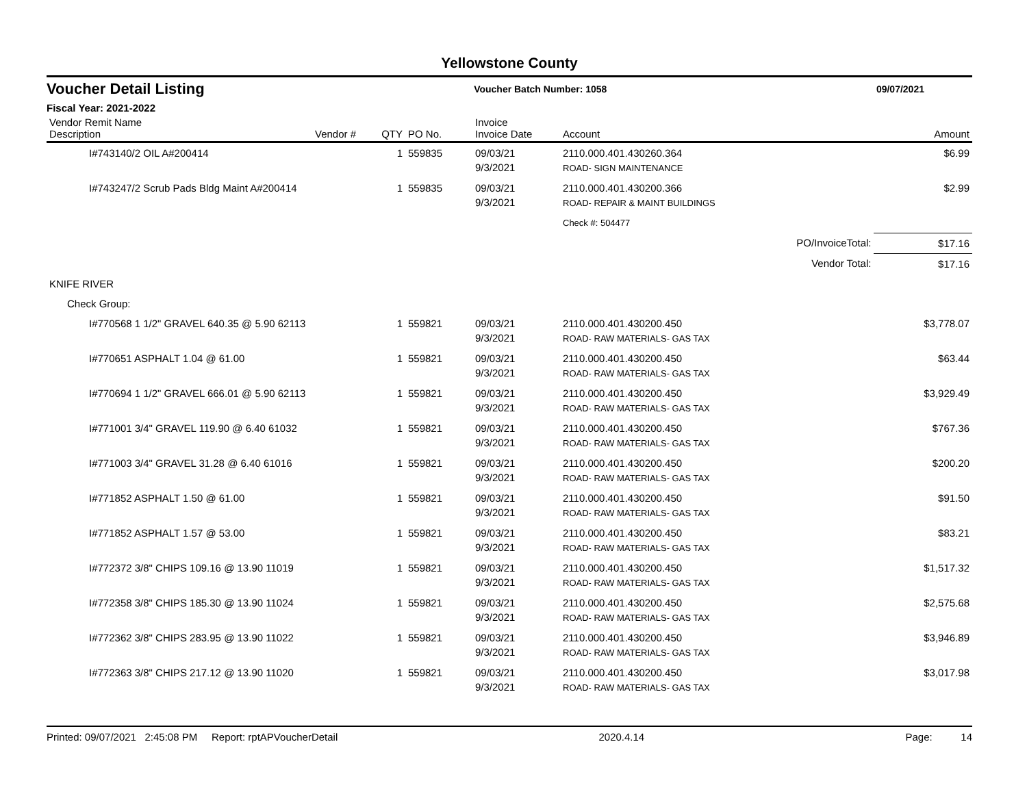Yellowstone County
Voucher Detail Listing Voucher Batch Number: 1058 09/07/2021
Fiscal Year: 2021-2022
| Vendor Remit Name Description | Vendor # | QTY | PO No. | Invoice Invoice Date | Account | | Amount |
| --- | --- | --- | --- | --- | --- | --- | --- |
| I#743140/2 OIL A#200414 | | 1 | 559835 | 09/03/21 9/3/2021 | 2110.000.401.430260.364 ROAD- SIGN MAINTENANCE | | $6.99 |
| I#743247/2 Scrub Pads Bldg Maint A#200414 | | 1 | 559835 | 09/03/21 9/3/2021 | 2110.000.401.430200.366 ROAD- REPAIR & MAINT BUILDINGS | | $2.99 |
| | | | | | Check #: 504477 | | |
| | | | | | PO/InvoiceTotal: | | $17.16 |
| | | | | | Vendor Total: | | $17.16 |
| KNIFE RIVER | | | | | | | |
| Check Group: | | | | | | | |
| I#770568 1 1/2" GRAVEL 640.35 @ 5.90 62113 | | 1 | 559821 | 09/03/21 9/3/2021 | 2110.000.401.430200.450 ROAD- RAW MATERIALS- GAS TAX | | $3,778.07 |
| I#770651 ASPHALT 1.04 @ 61.00 | | 1 | 559821 | 09/03/21 9/3/2021 | 2110.000.401.430200.450 ROAD- RAW MATERIALS- GAS TAX | | $63.44 |
| I#770694 1 1/2" GRAVEL 666.01 @ 5.90 62113 | | 1 | 559821 | 09/03/21 9/3/2021 | 2110.000.401.430200.450 ROAD- RAW MATERIALS- GAS TAX | | $3,929.49 |
| I#771001 3/4" GRAVEL 119.90 @ 6.40 61032 | | 1 | 559821 | 09/03/21 9/3/2021 | 2110.000.401.430200.450 ROAD- RAW MATERIALS- GAS TAX | | $767.36 |
| I#771003 3/4" GRAVEL 31.28 @ 6.40 61016 | | 1 | 559821 | 09/03/21 9/3/2021 | 2110.000.401.430200.450 ROAD- RAW MATERIALS- GAS TAX | | $200.20 |
| I#771852 ASPHALT 1.50 @ 61.00 | | 1 | 559821 | 09/03/21 9/3/2021 | 2110.000.401.430200.450 ROAD- RAW MATERIALS- GAS TAX | | $91.50 |
| I#771852 ASPHALT 1.57 @ 53.00 | | 1 | 559821 | 09/03/21 9/3/2021 | 2110.000.401.430200.450 ROAD- RAW MATERIALS- GAS TAX | | $83.21 |
| I#772372 3/8" CHIPS 109.16 @ 13.90 11019 | | 1 | 559821 | 09/03/21 9/3/2021 | 2110.000.401.430200.450 ROAD- RAW MATERIALS- GAS TAX | | $1,517.32 |
| I#772358 3/8" CHIPS 185.30 @ 13.90 11024 | | 1 | 559821 | 09/03/21 9/3/2021 | 2110.000.401.430200.450 ROAD- RAW MATERIALS- GAS TAX | | $2,575.68 |
| I#772362 3/8" CHIPS 283.95 @ 13.90 11022 | | 1 | 559821 | 09/03/21 9/3/2021 | 2110.000.401.430200.450 ROAD- RAW MATERIALS- GAS TAX | | $3,946.89 |
| I#772363 3/8" CHIPS 217.12 @ 13.90 11020 | | 1 | 559821 | 09/03/21 9/3/2021 | 2110.000.401.430200.450 ROAD- RAW MATERIALS- GAS TAX | | $3,017.98 |
Printed: 09/07/2021 2:45:08 PM Report: rptAPVoucherDetail 2020.4.14 Page: 14